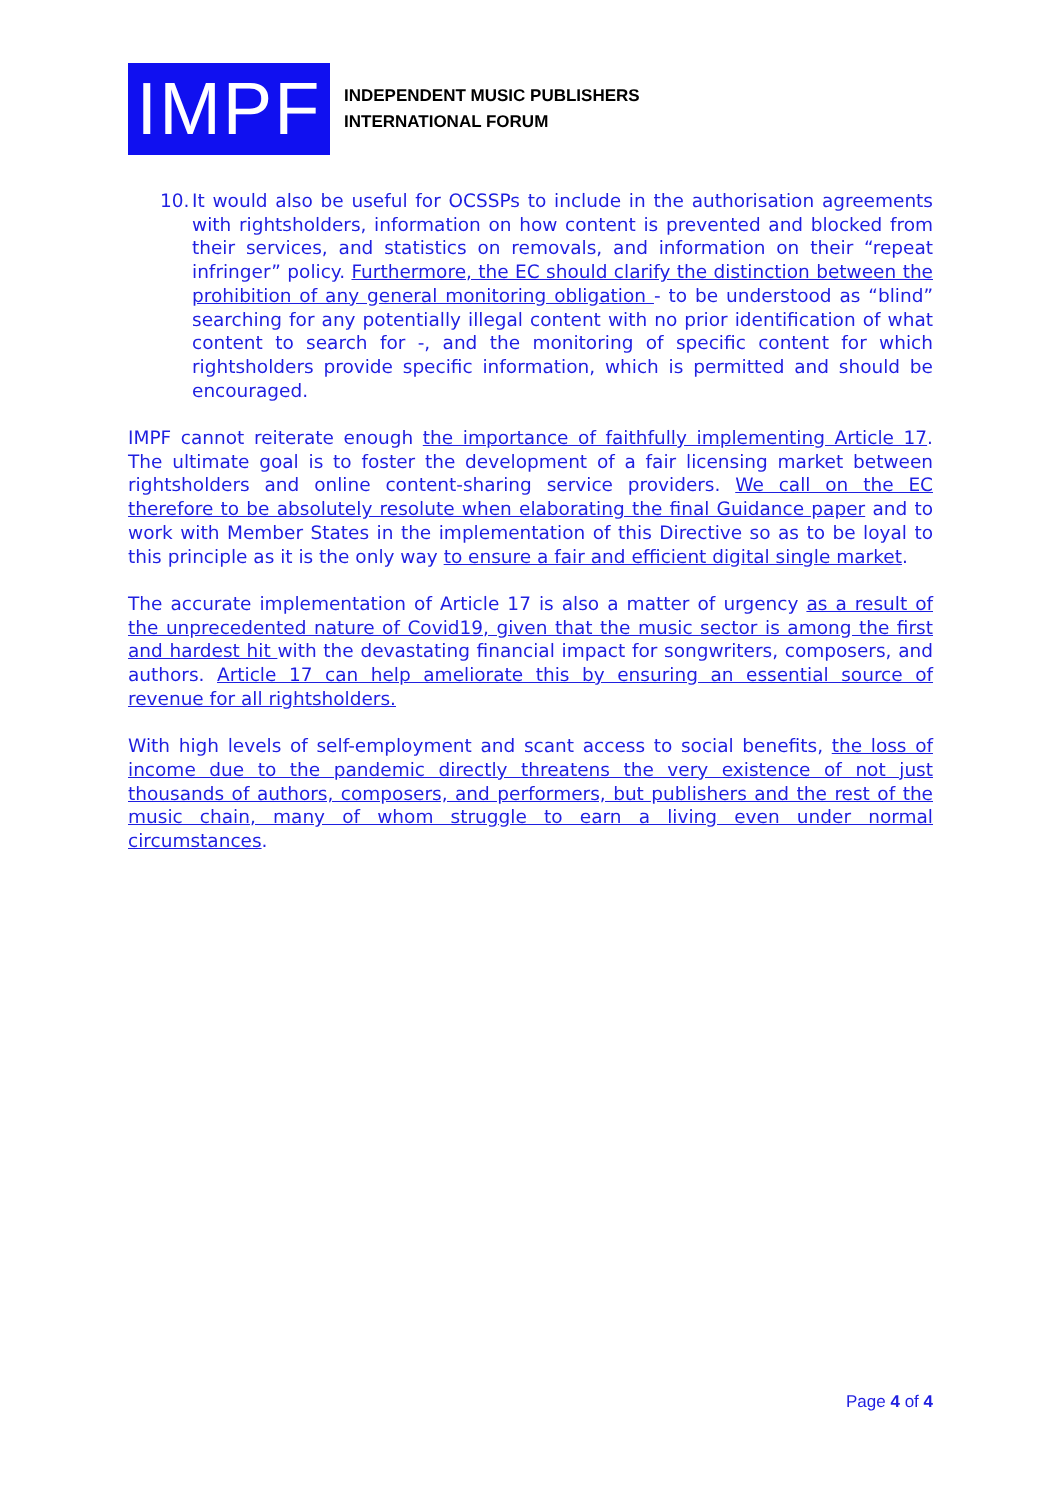IMPF
INDEPENDENT MUSIC PUBLISHERS
INTERNATIONAL FORUM
10. It would also be useful for OCSSPs to include in the authorisation agreements with rightsholders, information on how content is prevented and blocked from their services, and statistics on removals, and information on their “repeat infringer” policy. Furthermore, the EC should clarify the distinction between the prohibition of any general monitoring obligation - to be understood as “blind” searching for any potentially illegal content with no prior identification of what content to search for -, and the monitoring of specific content for which rightsholders provide specific information, which is permitted and should be encouraged.
IMPF cannot reiterate enough the importance of faithfully implementing Article 17. The ultimate goal is to foster the development of a fair licensing market between rightsholders and online content-sharing service providers. We call on the EC therefore to be absolutely resolute when elaborating the final Guidance paper and to work with Member States in the implementation of this Directive so as to be loyal to this principle as it is the only way to ensure a fair and efficient digital single market.
The accurate implementation of Article 17 is also a matter of urgency as a result of the unprecedented nature of Covid19, given that the music sector is among the first and hardest hit with the devastating financial impact for songwriters, composers, and authors. Article 17 can help ameliorate this by ensuring an essential source of revenue for all rightsholders.
With high levels of self-employment and scant access to social benefits, the loss of income due to the pandemic directly threatens the very existence of not just thousands of authors, composers, and performers, but publishers and the rest of the music chain, many of whom struggle to earn a living even under normal circumstances.
Page 4 of 4